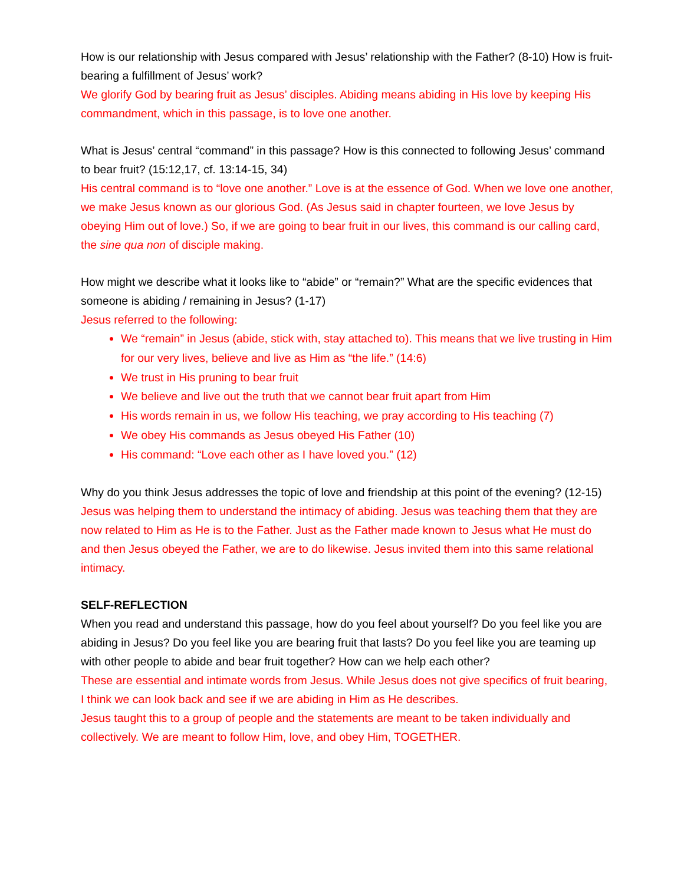How is our relationship with Jesus compared with Jesus’ relationship with the Father? (8-10) How is fruit-bearing a fulfillment of Jesus’ work?
We glorify God by bearing fruit as Jesus’ disciples. Abiding means abiding in His love by keeping His commandment, which in this passage, is to love one another.
What is Jesus’ central “command” in this passage? How is this connected to following Jesus’ command to bear fruit? (15:12,17, cf. 13:14-15, 34)
His central command is to “love one another.” Love is at the essence of God. When we love one another, we make Jesus known as our glorious God. (As Jesus said in chapter fourteen, we love Jesus by obeying Him out of love.) So, if we are going to bear fruit in our lives, this command is our calling card, the sine qua non of disciple making.
How might we describe what it looks like to “abide” or “remain?” What are the specific evidences that someone is abiding / remaining in Jesus? (1-17)
Jesus referred to the following:
We “remain” in Jesus (abide, stick with, stay attached to). This means that we live trusting in Him for our very lives, believe and live as Him as “the life.” (14:6)
We trust in His pruning to bear fruit
We believe and live out the truth that we cannot bear fruit apart from Him
His words remain in us, we follow His teaching, we pray according to His teaching (7)
We obey His commands as Jesus obeyed His Father (10)
His command: “Love each other as I have loved you.” (12)
Why do you think Jesus addresses the topic of love and friendship at this point of the evening? (12-15)
Jesus was helping them to understand the intimacy of abiding. Jesus was teaching them that they are now related to Him as He is to the Father. Just as the Father made known to Jesus what He must do and then Jesus obeyed the Father, we are to do likewise. Jesus invited them into this same relational intimacy.
SELF-REFLECTION
When you read and understand this passage, how do you feel about yourself? Do you feel like you are abiding in Jesus? Do you feel like you are bearing fruit that lasts? Do you feel like you are teaming up with other people to abide and bear fruit together? How can we help each other?
These are essential and intimate words from Jesus. While Jesus does not give specifics of fruit bearing, I think we can look back and see if we are abiding in Him as He describes.
Jesus taught this to a group of people and the statements are meant to be taken individually and collectively. We are meant to follow Him, love, and obey Him, TOGETHER.